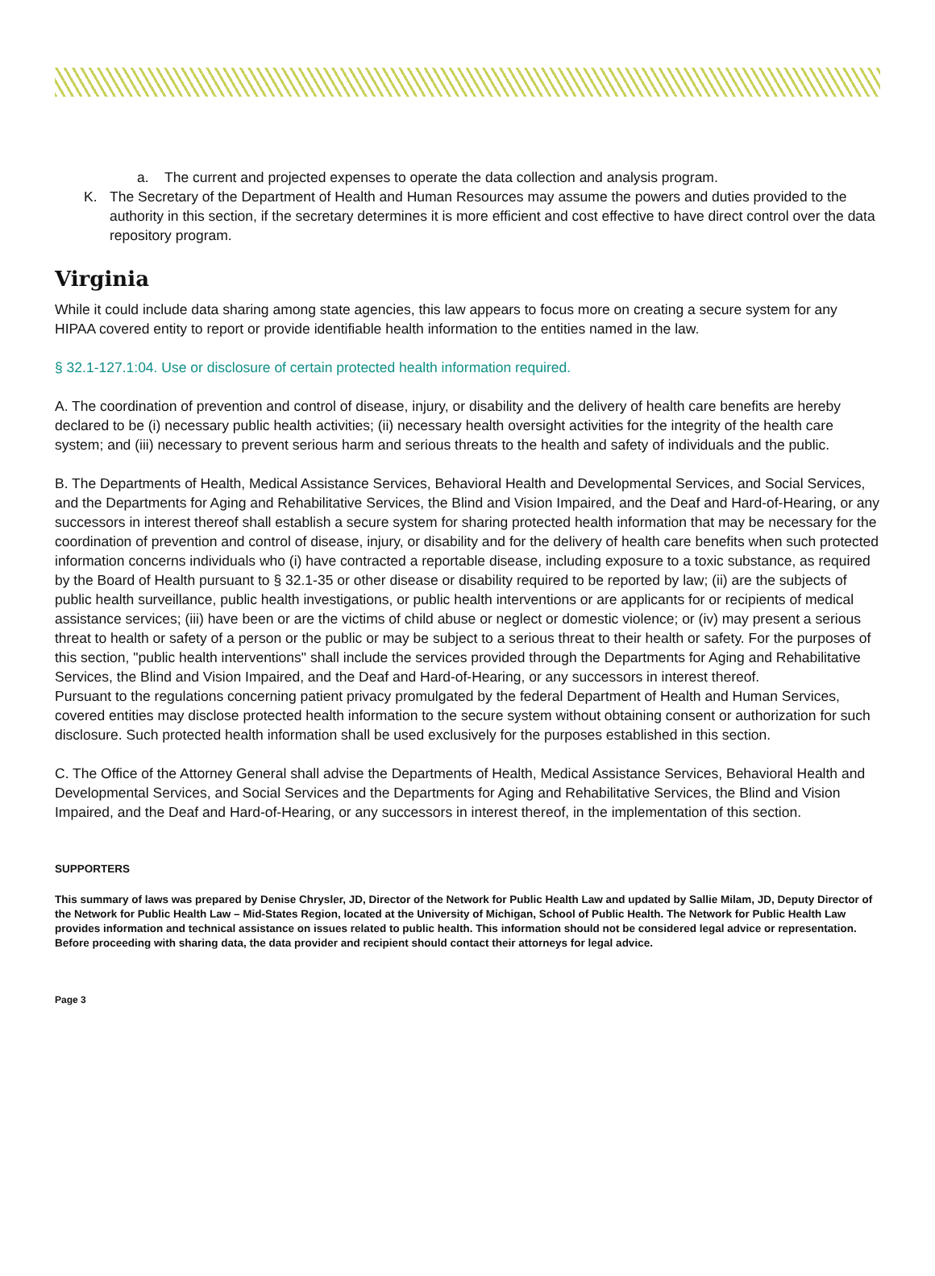a. The current and projected expenses to operate the data collection and analysis program.
K. The Secretary of the Department of Health and Human Resources may assume the powers and duties provided to the authority in this section, if the secretary determines it is more efficient and cost effective to have direct control over the data repository program.
Virginia
While it could include data sharing among state agencies, this law appears to focus more on creating a secure system for any HIPAA covered entity to report or provide identifiable health information to the entities named in the law.
§ 32.1-127.1:04. Use or disclosure of certain protected health information required.
A. The coordination of prevention and control of disease, injury, or disability and the delivery of health care benefits are hereby declared to be (i) necessary public health activities; (ii) necessary health oversight activities for the integrity of the health care system; and (iii) necessary to prevent serious harm and serious threats to the health and safety of individuals and the public.
B. The Departments of Health, Medical Assistance Services, Behavioral Health and Developmental Services, and Social Services, and the Departments for Aging and Rehabilitative Services, the Blind and Vision Impaired, and the Deaf and Hard-of-Hearing, or any successors in interest thereof shall establish a secure system for sharing protected health information that may be necessary for the coordination of prevention and control of disease, injury, or disability and for the delivery of health care benefits when such protected information concerns individuals who (i) have contracted a reportable disease, including exposure to a toxic substance, as required by the Board of Health pursuant to § 32.1-35 or other disease or disability required to be reported by law; (ii) are the subjects of public health surveillance, public health investigations, or public health interventions or are applicants for or recipients of medical assistance services; (iii) have been or are the victims of child abuse or neglect or domestic violence; or (iv) may present a serious threat to health or safety of a person or the public or may be subject to a serious threat to their health or safety. For the purposes of this section, "public health interventions" shall include the services provided through the Departments for Aging and Rehabilitative Services, the Blind and Vision Impaired, and the Deaf and Hard-of-Hearing, or any successors in interest thereof.
Pursuant to the regulations concerning patient privacy promulgated by the federal Department of Health and Human Services, covered entities may disclose protected health information to the secure system without obtaining consent or authorization for such disclosure. Such protected health information shall be used exclusively for the purposes established in this section.
C. The Office of the Attorney General shall advise the Departments of Health, Medical Assistance Services, Behavioral Health and Developmental Services, and Social Services and the Departments for Aging and Rehabilitative Services, the Blind and Vision Impaired, and the Deaf and Hard-of-Hearing, or any successors in interest thereof, in the implementation of this section.
SUPPORTERS
This summary of laws was prepared by Denise Chrysler, JD, Director of the Network for Public Health Law and updated by Sallie Milam, JD, Deputy Director of the Network for Public Health Law – Mid-States Region, located at the University of Michigan, School of Public Health. The Network for Public Health Law provides information and technical assistance on issues related to public health. This information should not be considered legal advice or representation. Before proceeding with sharing data, the data provider and recipient should contact their attorneys for legal advice.
Page 3